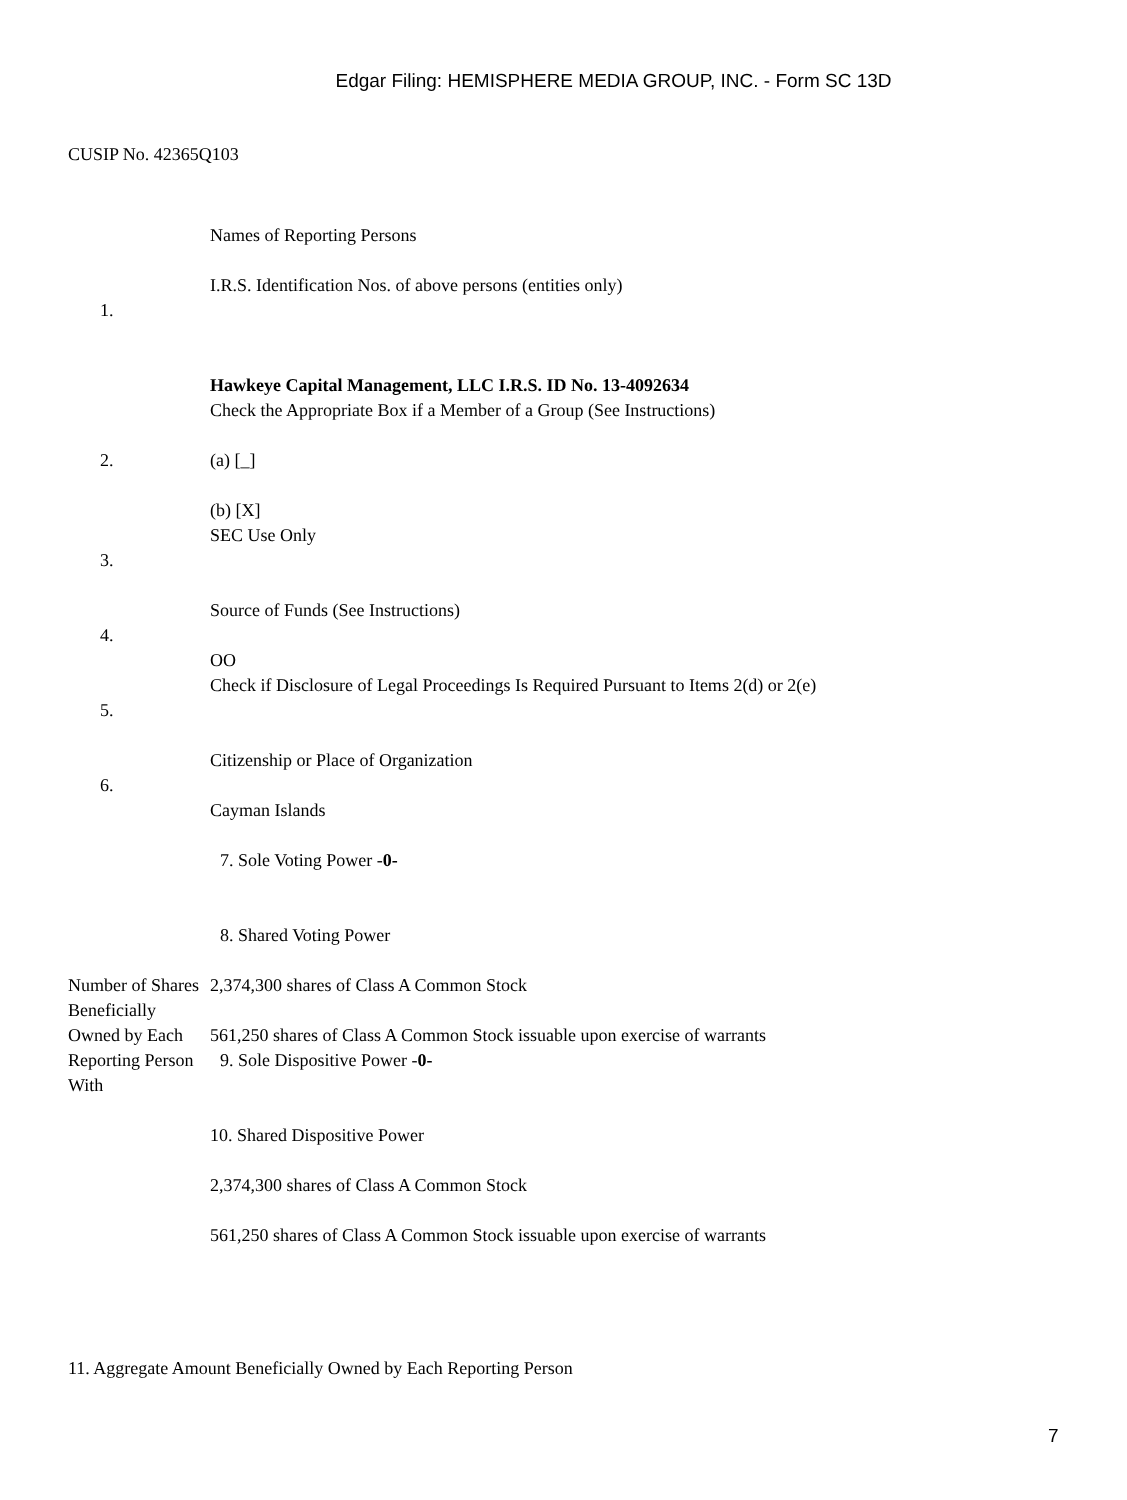Edgar Filing: HEMISPHERE MEDIA GROUP, INC. - Form SC 13D
CUSIP No. 42365Q103
| 1. | Names of Reporting Persons I.R.S. Identification Nos. of above persons (entities only) Hawkeye Capital Management, LLC I.R.S. ID No. 13-4092634 |
| 2. | Check the Appropriate Box if a Member of a Group (See Instructions) (a) [_] (b) [X] |
| 3. | SEC Use Only |
| 4. | Source of Funds (See Instructions) OO |
| 5. | Check if Disclosure of Legal Proceedings Is Required Pursuant to Items 2(d) or 2(e) |
| 6. | Citizenship or Place of Organization Cayman Islands |
| Number of Shares Beneficially Owned by Each Reporting Person With | 7. Sole Voting Power - 0- 8. Shared Voting Power 2,374,300 shares of Class A Common Stock 561,250 shares of Class A Common Stock issuable upon exercise of warrants 9. Sole Dispositive Power - 0- 10. Shared Dispositive Power 2,374,300 shares of Class A Common Stock 561,250 shares of Class A Common Stock issuable upon exercise of warrants |
11. Aggregate Amount Beneficially Owned by Each Reporting Person
7